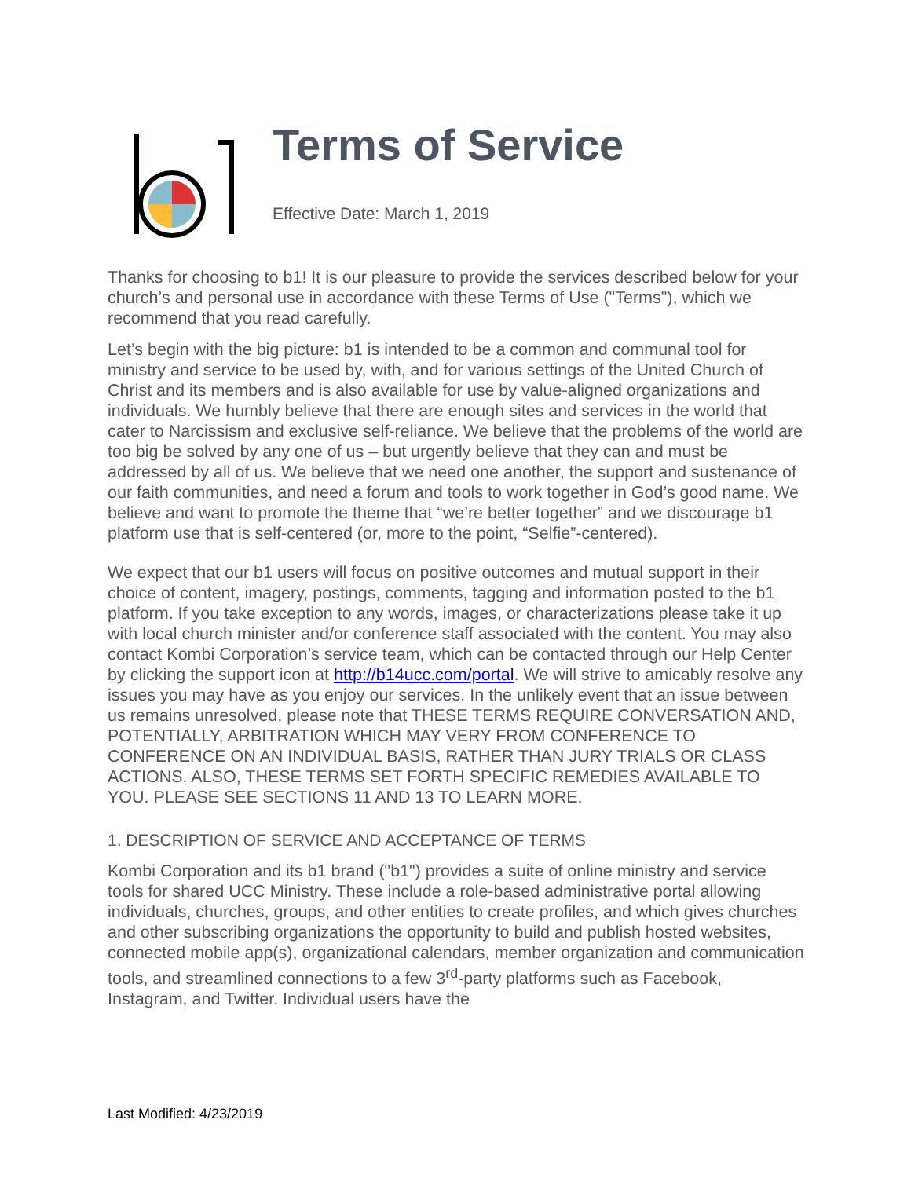Terms of Service
Effective Date: March 1, 2019
Thanks for choosing to b1! It is our pleasure to provide the services described below for your church’s and personal use in accordance with these Terms of Use ("Terms"), which we recommend that you read carefully.
Let’s begin with the big picture: b1 is intended to be a common and communal tool for ministry and service to be used by, with, and for various settings of the United Church of Christ and its members and is also available for use by value-aligned organizations and individuals. We humbly believe that there are enough sites and services in the world that cater to Narcissism and exclusive self-reliance. We believe that the problems of the world are too big be solved by any one of us – but urgently believe that they can and must be addressed by all of us. We believe that we need one another, the support and sustenance of our faith communities, and need a forum and tools to work together in God’s good name. We believe and want to promote the theme that “we’re better together” and we discourage b1 platform use that is self-centered (or, more to the point, “Selfie”-centered).
We expect that our b1 users will focus on positive outcomes and mutual support in their choice of content, imagery, postings, comments, tagging and information posted to the b1 platform. If you take exception to any words, images, or characterizations please take it up with local church minister and/or conference staff associated with the content. You may also contact Kombi Corporation’s service team, which can be contacted through our Help Center by clicking the support icon at http://b14ucc.com/portal. We will strive to amicably resolve any issues you may have as you enjoy our services. In the unlikely event that an issue between us remains unresolved, please note that THESE TERMS REQUIRE CONVERSATION AND, POTENTIALLY, ARBITRATION WHICH MAY VERY FROM CONFERENCE TO CONFERENCE ON AN INDIVIDUAL BASIS, RATHER THAN JURY TRIALS OR CLASS ACTIONS. ALSO, THESE TERMS SET FORTH SPECIFIC REMEDIES AVAILABLE TO YOU. PLEASE SEE SECTIONS 11 AND 13 TO LEARN MORE.
1. DESCRIPTION OF SERVICE AND ACCEPTANCE OF TERMS
Kombi Corporation and its b1 brand ("b1") provides a suite of online ministry and service tools for shared UCC Ministry. These include a role-based administrative portal allowing individuals, churches, groups, and other entities to create profiles, and which gives churches and other subscribing organizations the opportunity to build and publish hosted websites, connected mobile app(s), organizational calendars, member organization and communication tools, and streamlined connections to a few 3<sup>rd</sup>-party platforms such as Facebook, Instagram, and Twitter. Individual users have the
Last Modified: 4/23/2019